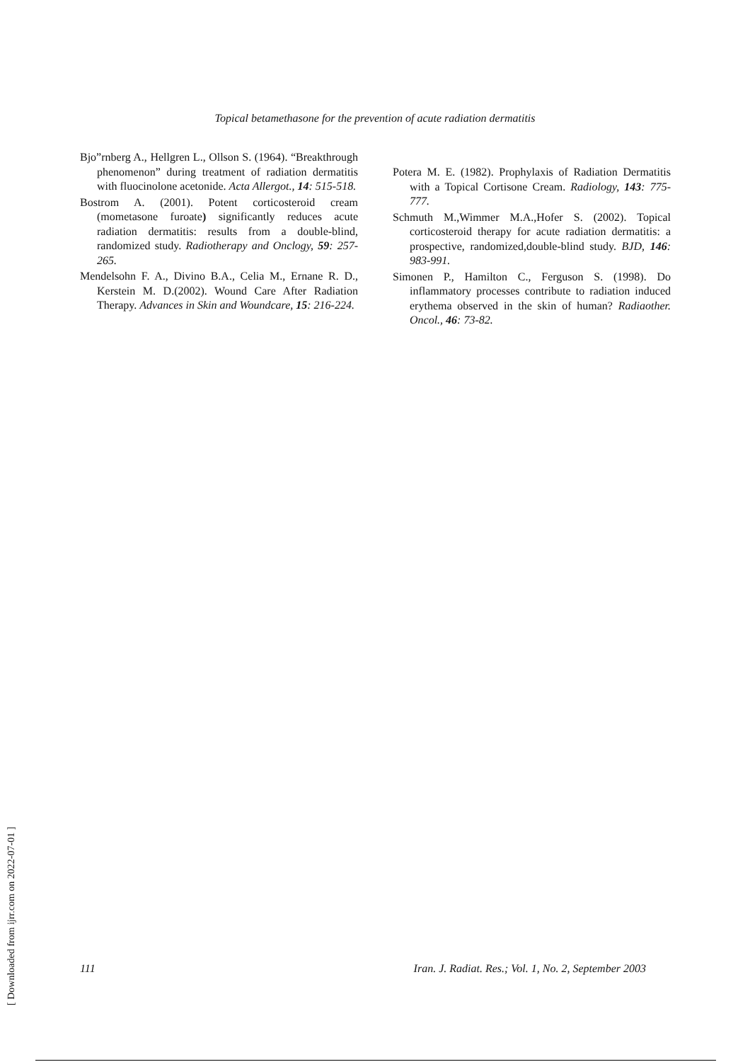Topical betamethasone for the prevention of acute radiation dermatitis
Bjo”rnberg A., Hellgren L., Ollson S. (1964). “Breakthrough phenomenon” during treatment of radiation dermatitis with fluocinolone acetonide. Acta Allergot., 14: 515-518.
Bostrom A. (2001). Potent corticosteroid cream (mometasone furoate) significantly reduces acute radiation dermatitis: results from a double-blind, randomized study. Radiotherapy and Onclogy, 59: 257-265.
Mendelsohn F. A., Divino B.A., Celia M., Ernane R. D., Kerstein M. D.(2002). Wound Care After Radiation Therapy. Advances in Skin and Woundcare, 15: 216-224.
Potera M. E. (1982). Prophylaxis of Radiation Dermatitis with a Topical Cortisone Cream. Radiology, 143: 775-777.
Schmuth M.,Wimmer M.A.,Hofer S. (2002). Topical corticosteroid therapy for acute radiation dermatitis: a prospective, randomized,double-blind study. BJD, 146: 983-991.
Simonen P., Hamilton C., Ferguson S. (1998). Do inflammatory processes contribute to radiation induced erythema observed in the skin of human? Radiaother. Oncol., 46: 73-82.
111 Iran. J. Radiat. Res.; Vol. 1, No. 2, September 2003
[ Downloaded from ijrr.com on 2022-07-01 ]